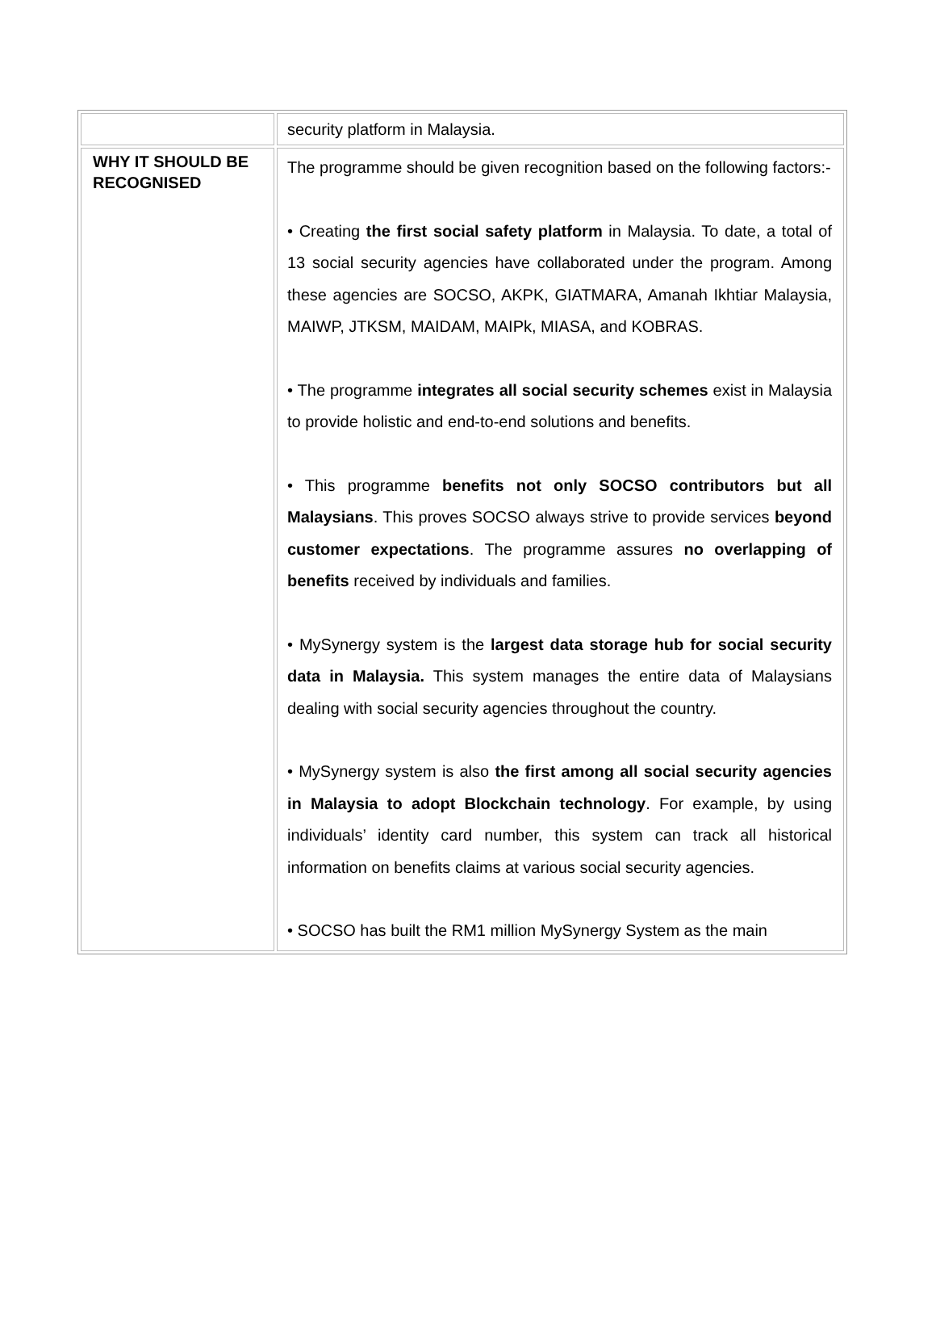| | security platform in Malaysia. |
| WHY IT SHOULD BE RECOGNISED | The programme should be given recognition based on the following factors:- • Creating the first social safety platform in Malaysia. To date, a total of 13 social security agencies have collaborated under the program. Among these agencies are SOCSO, AKPK, GIATMARA, Amanah Ikhtiar Malaysia, MAIWP, JTKSM, MAIDAM, MAIPk, MIASA, and KOBRAS. • The programme integrates all social security schemes exist in Malaysia to provide holistic and end-to-end solutions and benefits. • This programme benefits not only SOCSO contributors but all Malaysians . This proves SOCSO always strive to provide services beyond customer expectations . The programme assures no overlapping of benefits received by individuals and families. • MySynergy system is the largest data storage hub for social security data in Malaysia. This system manages the entire data of Malaysians dealing with social security agencies throughout the country. • MySynergy system is also the first among all social security agencies in Malaysia to adopt Blockchain technology . For example, by using individuals’ identity card number, this system can track all historical information on benefits claims at various social security agencies. • SOCSO has built the RM1 million MySynergy System as the main |